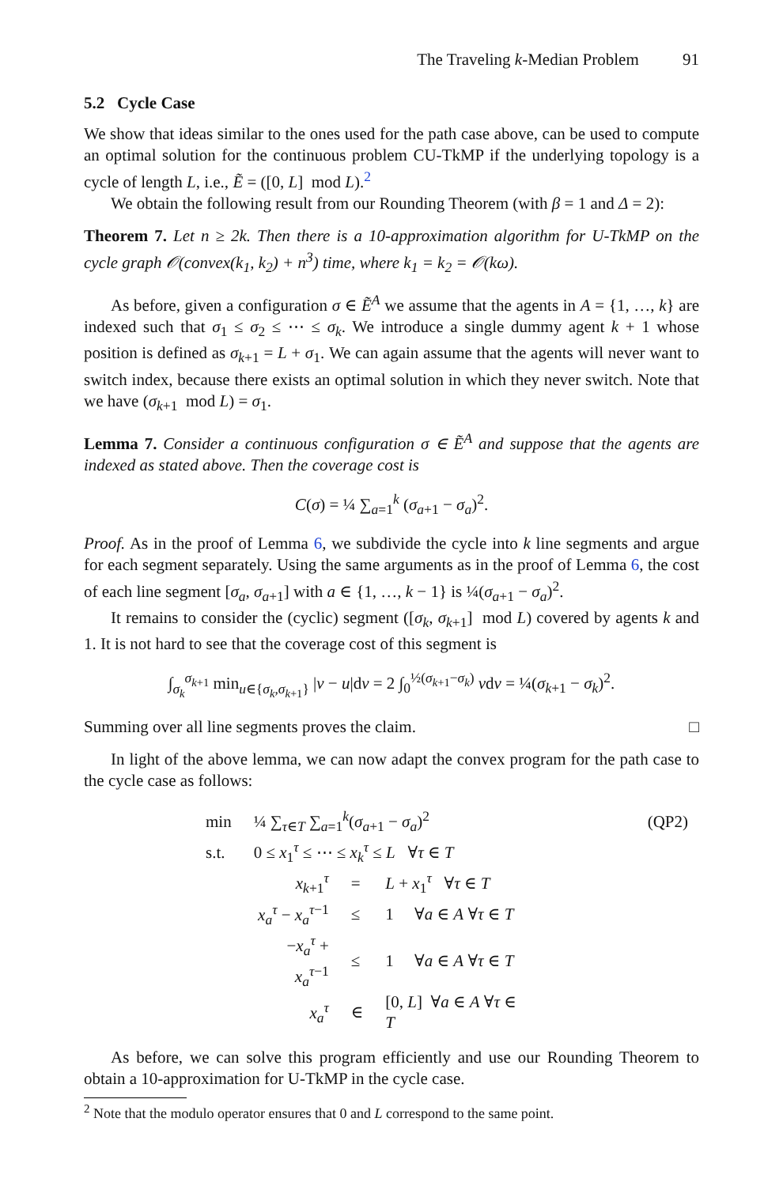The Traveling k-Median Problem 91
5.2 Cycle Case
We show that ideas similar to the ones used for the path case above, can be used to compute an optimal solution for the continuous problem CU-TkMP if the underlying topology is a cycle of length L, i.e., Ẽ = ([0, L] mod L).<sup>2</sup>
We obtain the following result from our Rounding Theorem (with β = 1 and Δ = 2):
Theorem 7. Let n ≥ 2k. Then there is a 10-approximation algorithm for U-TkMP on the cycle graph 𝒪(convex(k<sub>1</sub>, k<sub>2</sub>) + n<sup>3</sup>) time, where k<sub>1</sub> = k<sub>2</sub> = 𝒪(kω).
As before, given a configuration σ ∈ Ẽ<sup>A</sup> we assume that the agents in A = {1, …, k} are indexed such that σ<sub>1</sub> ≤ σ<sub>2</sub> ≤ ⋯ ≤ σ<sub>k</sub>. We introduce a single dummy agent k + 1 whose position is defined as σ<sub>k+1</sub> = L + σ<sub>1</sub>. We can again assume that the agents will never want to switch index, because there exists an optimal solution in which they never switch. Note that we have (σ<sub>k+1</sub> mod L) = σ<sub>1</sub>.
Lemma 7. Consider a continuous configuration σ ∈ Ẽ<sup>A</sup> and suppose that the agents are indexed as stated above. Then the coverage cost is
C(σ) = ¼ ∑<sub>a=1</sub><sup>k</sup> (σ<sub>a+1</sub> − σ<sub>a</sub>)<sup>2</sup>.
Proof. As in the proof of Lemma 6, we subdivide the cycle into k line segments and argue for each segment separately. Using the same arguments as in the proof of Lemma 6, the cost of each line segment [σ<sub>a</sub>, σ<sub>a+1</sub>] with a ∈ {1, …, k − 1} is ¼(σ<sub>a+1</sub> − σ<sub>a</sub>)<sup>2</sup>.
It remains to consider the (cyclic) segment ([σ<sub>k</sub>, σ<sub>k+1</sub>] mod L) covered by agents k and 1. It is not hard to see that the coverage cost of this segment is
∫<sub>σ<sub>k</sub></sub><sup>σ<sub>k+1</sub></sup> min<sub>u∈{σ<sub>k</sub>,σ<sub>k+1</sub>}</sub> |v − u|dv = 2 ∫<sub>0</sub><sup>½(σ<sub>k+1</sub>−σ<sub>k</sub>)</sup> vdv = ¼(σ<sub>k+1</sub> − σ<sub>k</sub>)<sup>2</sup>.
Summing over all line segments proves the claim. □
In light of the above lemma, we can now adapt the convex program for the path case to the cycle case as follows:
| min | ¼ ∑<sub>τ∈T</sub> ∑<sub>a=1</sub><sup>k</sup>( σ<sub>a+1</sub> − σ<sub>a</sub> )<sup>2</sup> | | | (QP2) |
| s.t. | 0 ≤ x<sub>1</sub><sup>τ</sup> ≤ ⋯ ≤ x<sub>k</sub><sup>τ</sup> ≤ L ∀ τ ∈ T | | | |
| | x<sub>k+1</sub><sup>τ</sup> | = | L + x<sub>1</sub><sup>τ</sup> ∀ τ ∈ T | |
| | x<sub>a</sub><sup>τ</sup> − x<sub>a</sub><sup>τ−1</sup> | ≤ | 1 ∀ a ∈ A ∀ τ ∈ T | |
| | − x<sub>a</sub><sup>τ</sup> + x<sub>a</sub><sup>τ−1</sup> | ≤ | 1 ∀ a ∈ A ∀ τ ∈ T | |
| | x<sub>a</sub><sup>τ</sup> | ∈ | [0, L ] ∀ a ∈ A ∀ τ ∈ T | |
As before, we can solve this program efficiently and use our Rounding Theorem to obtain a 10-approximation for U-TkMP in the cycle case.
<sup>2</sup> Note that the modulo operator ensures that 0 and L correspond to the same point.